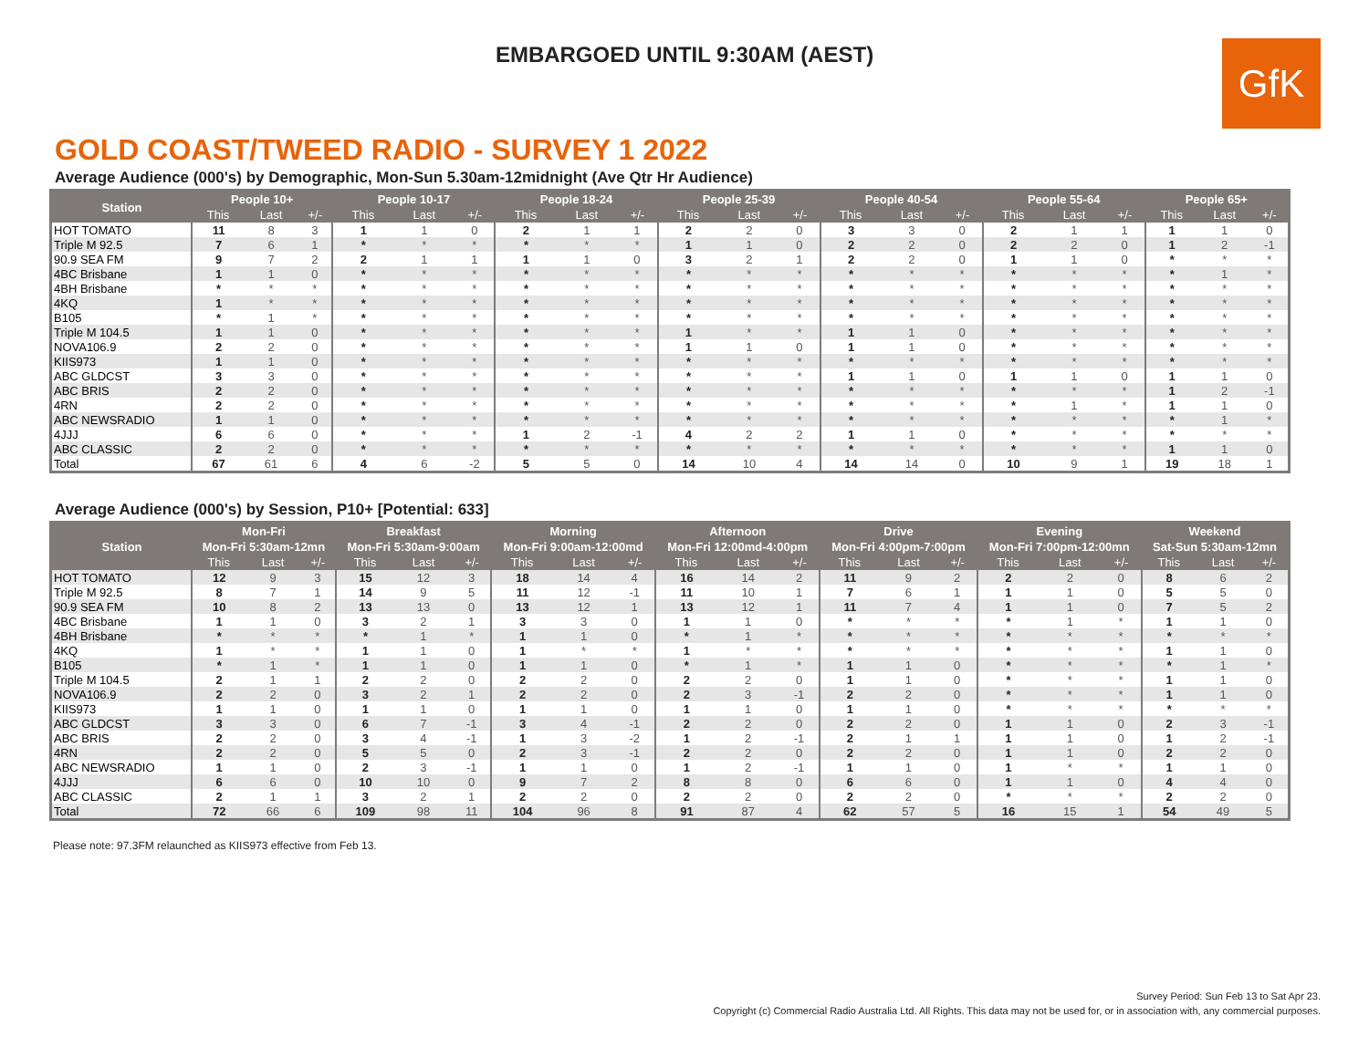EMBARGOED UNTIL 9:30AM (AEST)
GfK
GOLD COAST/TWEED RADIO - SURVEY 1 2022
Average Audience (000's) by Demographic, Mon-Sun 5.30am-12midnight (Ave Qtr Hr Audience)
| Station | People 10+ | | | People 10-17 | | | People 18-24 | | | People 25-39 | | | People 40-54 | | | People 55-64 | | | People 65+ | | |
| --- | --- | --- | --- | --- | --- | --- | --- | --- | --- | --- | --- | --- | --- | --- | --- | --- | --- | --- | --- | --- | --- |
| | This | Last | +/- | This | Last | +/- | This | Last | +/- | This | Last | +/- | This | Last | +/- | This | Last | +/- | This | Last | +/- |
| HOT TOMATO | 11 | 8 | 3 | 1 | 1 | 0 | 2 | 1 | 1 | 2 | 2 | 0 | 3 | 3 | 0 | 2 | 1 | 1 | 1 | 1 | 0 |
| Triple M 92.5 | 7 | 6 | 1 | * | * | * | * | * | * | 1 | 1 | 0 | 2 | 2 | 0 | 2 | 2 | 0 | 1 | 2 | -1 |
| 90.9 SEA FM | 9 | 7 | 2 | 2 | 1 | 1 | 1 | 1 | 0 | 3 | 2 | 1 | 2 | 2 | 0 | 1 | 1 | 0 | * | * | * |
| 4BC Brisbane | 1 | 1 | 0 | * | * | * | * | * | * | * | * | * | * | * | * | * | * | * | * | 1 | * |
| 4BH Brisbane | * | * | * | * | * | * | * | * | * | * | * | * | * | * | * | * | * | * | * | * | * |
| 4KQ | 1 | * | * | * | * | * | * | * | * | * | * | * | * | * | * | * | * | * | * | * | * |
| B105 | * | 1 | * | * | * | * | * | * | * | * | * | * | * | * | * | * | * | * | * | * | * |
| Triple M 104.5 | 1 | 1 | 0 | * | * | * | * | * | * | 1 | * | * | 1 | 1 | 0 | * | * | * | * | * | * |
| NOVA106.9 | 2 | 2 | 0 | * | * | * | * | * | * | 1 | 1 | 0 | 1 | 1 | 0 | * | * | * | * | * | * |
| KIIS973 | 1 | 1 | 0 | * | * | * | * | * | * | * | * | * | * | * | * | * | * | * | * | * | * |
| ABC GLDCST | 3 | 3 | 0 | * | * | * | * | * | * | * | * | * | 1 | 1 | 0 | 1 | 1 | 0 | 1 | 1 | 0 |
| ABC BRIS | 2 | 2 | 0 | * | * | * | * | * | * | * | * | * | * | * | * | * | * | * | 1 | 2 | -1 |
| 4RN | 2 | 2 | 0 | * | * | * | * | * | * | * | * | * | * | * | * | * | 1 | * | 1 | 1 | 0 |
| ABC NEWSRADIO | 1 | 1 | 0 | * | * | * | * | * | * | * | * | * | * | * | * | * | * | * | * | 1 | * |
| 4JJJ | 6 | 6 | 0 | * | * | * | 1 | 2 | -1 | 4 | 2 | 2 | 1 | 1 | 0 | * | * | * | * | * | * |
| ABC CLASSIC | 2 | 2 | 0 | * | * | * | * | * | * | * | * | * | * | * | * | * | * | * | 1 | 1 | 0 |
| Total | 67 | 61 | 6 | 4 | 6 | -2 | 5 | 5 | 0 | 14 | 10 | 4 | 14 | 14 | 0 | 10 | 9 | 1 | 19 | 18 | 1 |
Average Audience (000's) by Session, P10+ [Potential: 633]
| Station | Mon-Fri | | | Breakfast | | | Morning | | | Afternoon | | | Drive | | | Evening | | | Weekend | | |
| --- | --- | --- | --- | --- | --- | --- | --- | --- | --- | --- | --- | --- | --- | --- | --- | --- | --- | --- | --- | --- | --- |
| | Mon-Fri 5:30am-12mn | | | Mon-Fri 5:30am-9:00am | | | Mon-Fri 9:00am-12:00md | | | Mon-Fri 12:00md-4:00pm | | | Mon-Fri 4:00pm-7:00pm | | | Mon-Fri 7:00pm-12:00mn | | | Sat-Sun 5:30am-12mn | | |
| | This | Last | +/- | This | Last | +/- | This | Last | +/- | This | Last | +/- | This | Last | +/- | This | Last | +/- | This | Last | +/- |
| HOT TOMATO | 12 | 9 | 3 | 15 | 12 | 3 | 18 | 14 | 4 | 16 | 14 | 2 | 11 | 9 | 2 | 2 | 2 | 0 | 8 | 6 | 2 |
| Triple M 92.5 | 8 | 7 | 1 | 14 | 9 | 5 | 11 | 12 | -1 | 11 | 10 | 1 | 7 | 6 | 1 | 1 | 1 | 0 | 5 | 5 | 0 |
| 90.9 SEA FM | 10 | 8 | 2 | 13 | 13 | 0 | 13 | 12 | 1 | 13 | 12 | 1 | 11 | 7 | 4 | 1 | 1 | 0 | 7 | 5 | 2 |
| 4BC Brisbane | 1 | 1 | 0 | 3 | 2 | 1 | 3 | 3 | 0 | 1 | 1 | 0 | * | * | * | * | 1 | * | 1 | 1 | 0 |
| 4BH Brisbane | * | * | * | * | 1 | * | 1 | 1 | 0 | * | 1 | * | * | * | * | * | * | * | * | * | * |
| 4KQ | 1 | * | * | 1 | 1 | 0 | 1 | * | * | 1 | * | * | * | * | * | * | * | * | 1 | 1 | 0 |
| B105 | * | 1 | * | 1 | 1 | 0 | 1 | 1 | 0 | * | 1 | * | 1 | 1 | 0 | * | * | * | * | 1 | * |
| Triple M 104.5 | 2 | 1 | 1 | 2 | 2 | 0 | 2 | 2 | 0 | 2 | 2 | 0 | 1 | 1 | 0 | * | * | * | 1 | 1 | 0 |
| NOVA106.9 | 2 | 2 | 0 | 3 | 2 | 1 | 2 | 2 | 0 | 2 | 3 | -1 | 2 | 2 | 0 | * | * | * | 1 | 1 | 0 |
| KIIS973 | 1 | 1 | 0 | 1 | 1 | 0 | 1 | 1 | 0 | 1 | 1 | 0 | 1 | 1 | 0 | * | * | * | * | * | * |
| ABC GLDCST | 3 | 3 | 0 | 6 | 7 | -1 | 3 | 4 | -1 | 2 | 2 | 0 | 2 | 2 | 0 | 1 | 1 | 0 | 2 | 3 | -1 |
| ABC BRIS | 2 | 2 | 0 | 3 | 4 | -1 | 1 | 3 | -2 | 1 | 2 | -1 | 2 | 1 | 1 | 1 | 1 | 0 | 1 | 2 | -1 |
| 4RN | 2 | 2 | 0 | 5 | 5 | 0 | 2 | 3 | -1 | 2 | 2 | 0 | 2 | 2 | 0 | 1 | 1 | 0 | 2 | 2 | 0 |
| ABC NEWSRADIO | 1 | 1 | 0 | 2 | 3 | -1 | 1 | 1 | 0 | 1 | 2 | -1 | 1 | 1 | 0 | 1 | * | * | 1 | 1 | 0 |
| 4JJJ | 6 | 6 | 0 | 10 | 10 | 0 | 9 | 7 | 2 | 8 | 8 | 0 | 6 | 6 | 0 | 1 | 1 | 0 | 4 | 4 | 0 |
| ABC CLASSIC | 2 | 1 | 1 | 3 | 2 | 1 | 2 | 2 | 0 | 2 | 2 | 0 | 2 | 2 | 0 | * | * | * | 2 | 2 | 0 |
| Total | 72 | 66 | 6 | 109 | 98 | 11 | 104 | 96 | 8 | 91 | 87 | 4 | 62 | 57 | 5 | 16 | 15 | 1 | 54 | 49 | 5 |
Please note: 97.3FM relaunched as KIIS973 effective from Feb 13.
Survey Period: Sun Feb 13 to Sat Apr 23.
Copyright (c) Commercial Radio Australia Ltd. All Rights. This data may not be used for, or in association with, any commercial purposes.